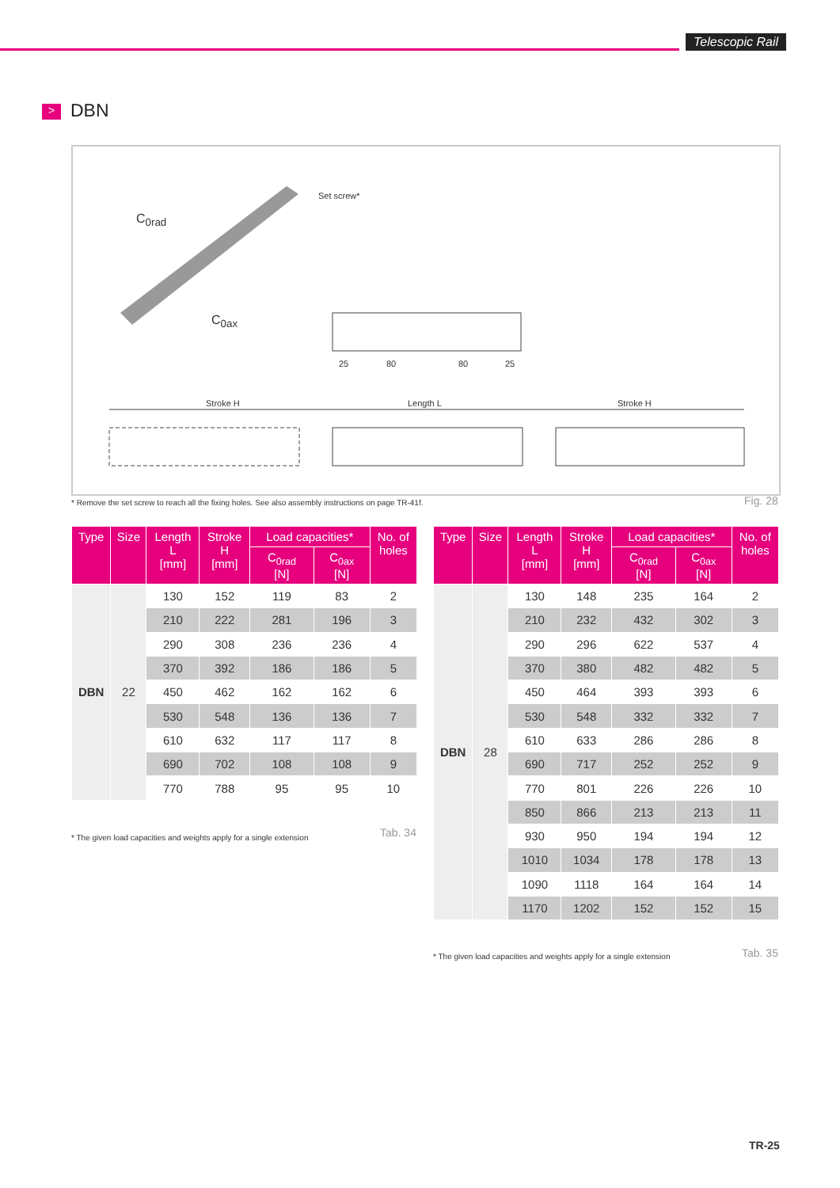Telescopic Rail
> DBN
Set screw*
C<sub>0rad</sub>
C<sub>0ax</sub>
25 80 80 25
Stroke H Length L Stroke H
* Remove the set screw to reach all the fixing holes. See also assembly instructions on page TR-41f.
Fig. 28
| Type | Size | Length L [mm] | Stroke H [mm] | Load capacities* | | No. of holes |
| --- | --- | --- | --- | --- | --- | --- |
| | | | | C<sub>0rad</sub> [N] | C<sub>0ax</sub> [N] | |
| DBN | 22 | 130 | 152 | 119 | 83 | 2 |
| | | 210 | 222 | 281 | 196 | 3 |
| | | 290 | 308 | 236 | 236 | 4 |
| | | 370 | 392 | 186 | 186 | 5 |
| | | 450 | 462 | 162 | 162 | 6 |
| | | 530 | 548 | 136 | 136 | 7 |
| | | 610 | 632 | 117 | 117 | 8 |
| | | 690 | 702 | 108 | 108 | 9 |
| | | 770 | 788 | 95 | 95 | 10 |
* The given load capacities and weights apply for a single extension
Tab. 34
| Type | Size | Length L [mm] | Stroke H [mm] | Load capacities* | | No. of holes |
| --- | --- | --- | --- | --- | --- | --- |
| | | | | C<sub>0rad</sub> [N] | C<sub>0ax</sub> [N] | |
| DBN | 28 | 130 | 148 | 235 | 164 | 2 |
| | | 210 | 232 | 432 | 302 | 3 |
| | | 290 | 296 | 622 | 537 | 4 |
| | | 370 | 380 | 482 | 482 | 5 |
| | | 450 | 464 | 393 | 393 | 6 |
| | | 530 | 548 | 332 | 332 | 7 |
| | | 610 | 633 | 286 | 286 | 8 |
| | | 690 | 717 | 252 | 252 | 9 |
| | | 770 | 801 | 226 | 226 | 10 |
| | | 850 | 866 | 213 | 213 | 11 |
| | | 930 | 950 | 194 | 194 | 12 |
| | | 1010 | 1034 | 178 | 178 | 13 |
| | | 1090 | 1118 | 164 | 164 | 14 |
| | | 1170 | 1202 | 152 | 152 | 15 |
* The given load capacities and weights apply for a single extension
Tab. 35
TR-25